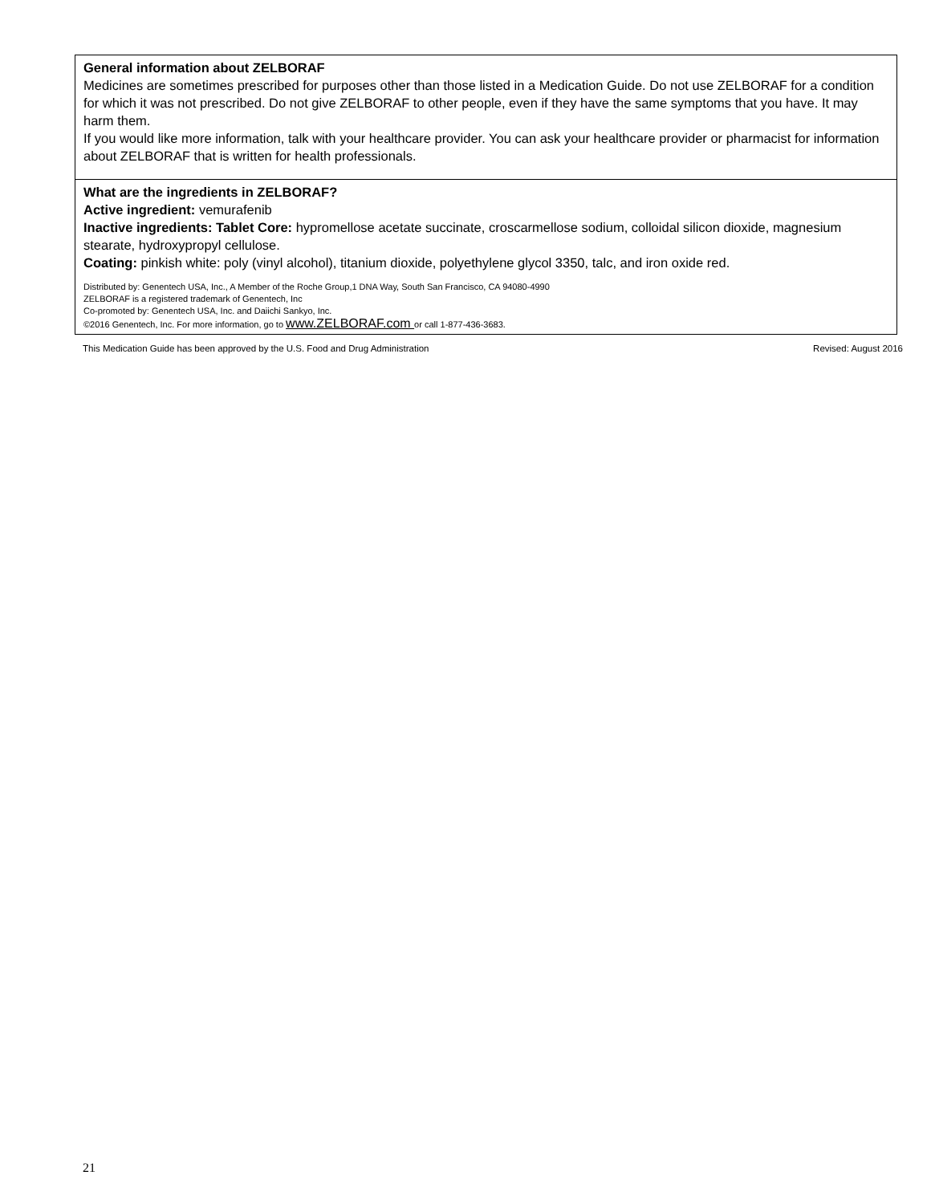General information about ZELBORAF
Medicines are sometimes prescribed for purposes other than those listed in a Medication Guide. Do not use ZELBORAF for a condition for which it was not prescribed. Do not give ZELBORAF to other people, even if they have the same symptoms that you have. It may harm them.
If you would like more information, talk with your healthcare provider. You can ask your healthcare provider or pharmacist for information about ZELBORAF that is written for health professionals.
What are the ingredients in ZELBORAF?
Active ingredient: vemurafenib
Inactive ingredients: Tablet Core: hypromellose acetate succinate, croscarmellose sodium, colloidal silicon dioxide, magnesium stearate, hydroxypropyl cellulose.
Coating: pinkish white: poly (vinyl alcohol), titanium dioxide, polyethylene glycol 3350, talc, and iron oxide red.
Distributed by: Genentech USA, Inc., A Member of the Roche Group,1 DNA Way, South San Francisco, CA 94080-4990
ZELBORAF is a registered trademark of Genentech, Inc
Co-promoted by: Genentech USA, Inc. and Daiichi Sankyo, Inc.
©2016 Genentech, Inc. For more information, go to www.ZELBORAF.com or call 1-877-436-3683.
This Medication Guide has been approved by the U.S. Food and Drug Administration Revised: August 2016
21